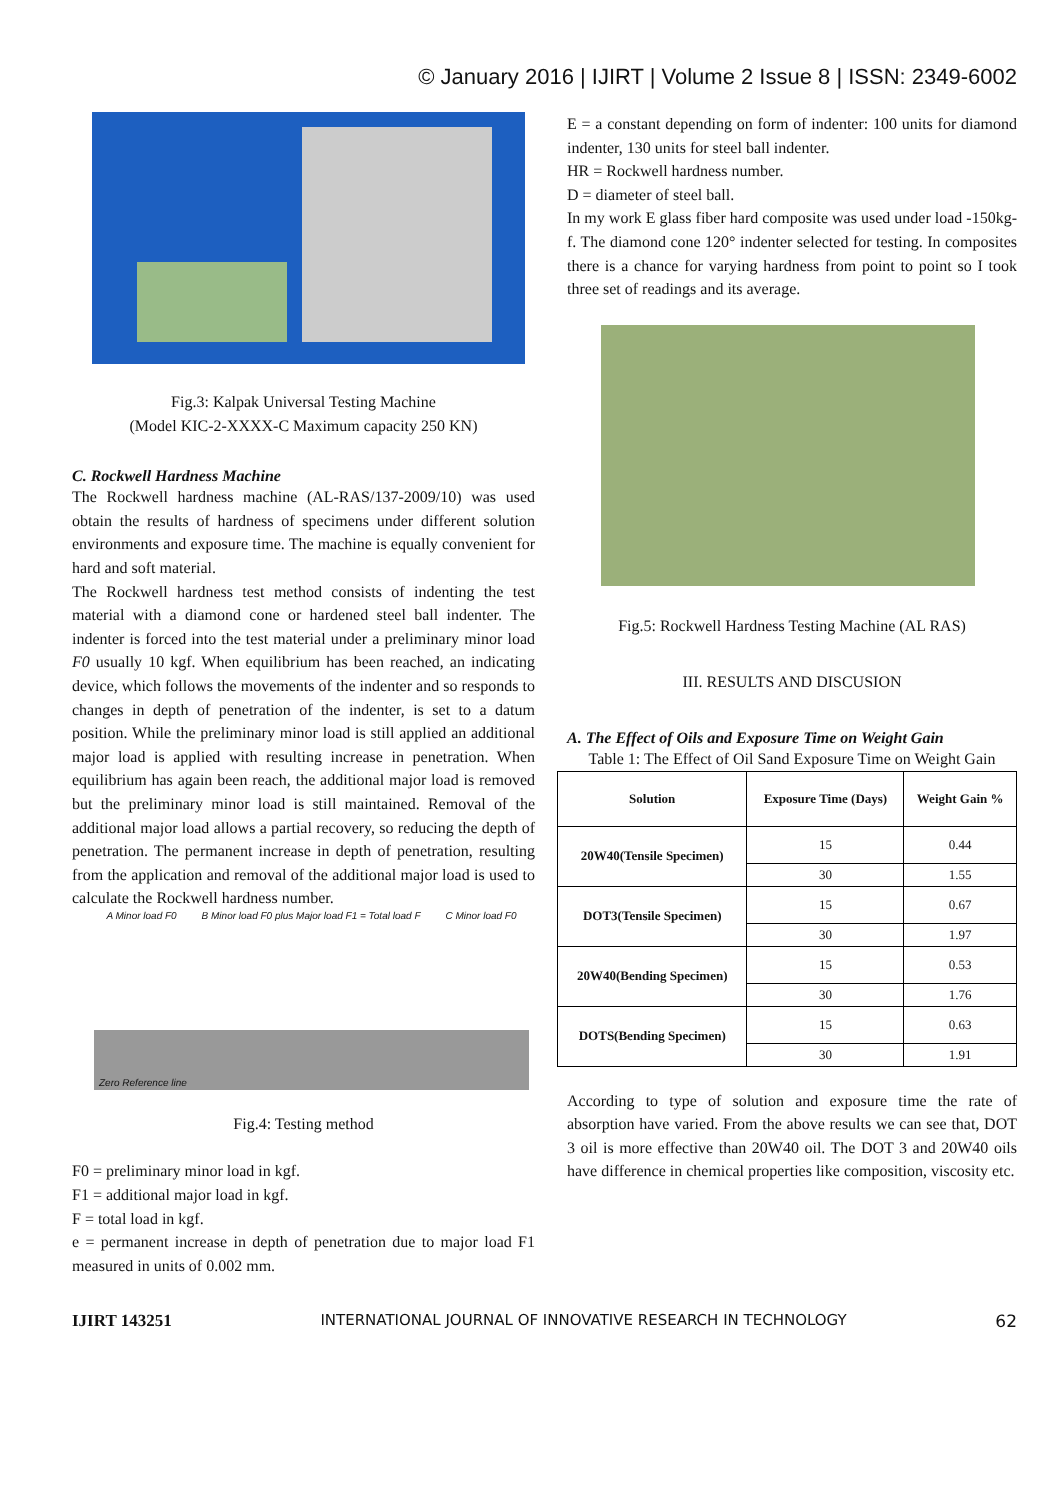© January 2016 | IJIRT | Volume 2 Issue 8 | ISSN: 2349-6002
Fig.3: Kalpak Universal Testing Machine
(Model KIC-2-XXXX-C Maximum capacity 250 KN)
C. Rockwell Hardness Machine
The Rockwell hardness machine (AL-RAS/137-2009/10) was used obtain the results of hardness of specimens under different solution environments and exposure time. The machine is equally convenient for hard and soft material.
The Rockwell hardness test method consists of indenting the test material with a diamond cone or hardened steel ball indenter. The indenter is forced into the test material under a preliminary minor load F0 usually 10 kgf. When equilibrium has been reached, an indicating device, which follows the movements of the indenter and so responds to changes in depth of penetration of the indenter, is set to a datum position. While the preliminary minor load is still applied an additional major load is applied with resulting increase in penetration. When equilibrium has again been reach, the additional major load is removed but the preliminary minor load is still maintained. Removal of the additional major load allows a partial recovery, so reducing the depth of penetration. The permanent increase in depth of penetration, resulting from the application and removal of the additional major load is used to calculate the Rockwell hardness number.
A Minor load F0 B Minor load F0 plus Major load F1 = Total load F C Minor load F0
Zero Reference line
Fig.4: Testing method
F0 = preliminary minor load in kgf.
F1 = additional major load in kgf.
F = total load in kgf.
e = permanent increase in depth of penetration due to major load F1 measured in units of 0.002 mm.
E = a constant depending on form of indenter: 100 units for diamond indenter, 130 units for steel ball indenter.
HR = Rockwell hardness number.
D = diameter of steel ball.
In my work E glass fiber hard composite was used under load -150kg-f. The diamond cone 120° indenter selected for testing. In composites there is a chance for varying hardness from point to point so I took three set of readings and its average.
Fig.5: Rockwell Hardness Testing Machine (AL RAS)
III. RESULTS AND DISCUSION
A. The Effect of Oils and Exposure Time on Weight Gain
Table 1: The Effect of Oil Sand Exposure Time on Weight Gain
| Solution | Exposure Time (Days) | Weight Gain % |
| --- | --- | --- |
| 20W40(Tensile Specimen) | 15 | 0.44 |
| | 30 | 1.55 |
| DOT3(Tensile Specimen) | 15 | 0.67 |
| | 30 | 1.97 |
| 20W40(Bending Specimen) | 15 | 0.53 |
| | 30 | 1.76 |
| DOTS(Bending Specimen) | 15 | 0.63 |
| | 30 | 1.91 |
According to type of solution and exposure time the rate of absorption have varied. From the above results we can see that, DOT 3 oil is more effective than 20W40 oil. The DOT 3 and 20W40 oils have difference in chemical properties like composition, viscosity etc.
IJIRT 143251 INTERNATIONAL JOURNAL OF INNOVATIVE RESEARCH IN TECHNOLOGY 62